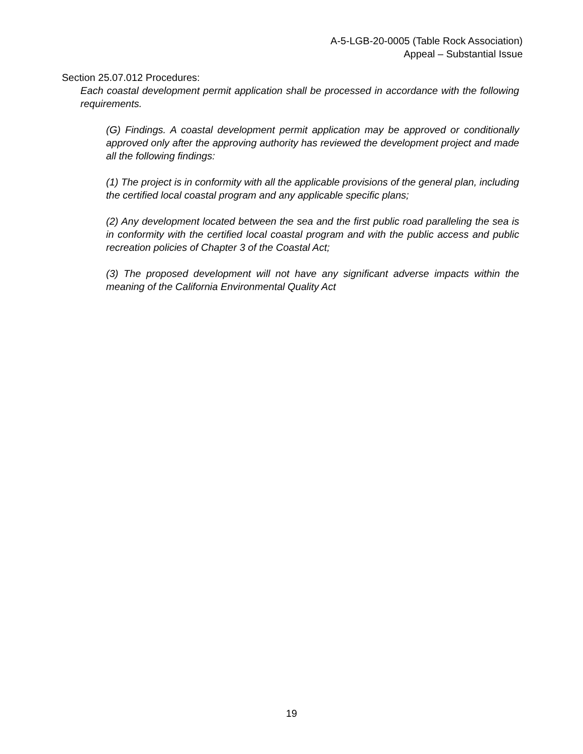A-5-LGB-20-0005 (Table Rock Association)
Appeal – Substantial Issue
Section 25.07.012 Procedures:
Each coastal development permit application shall be processed in accordance with the following requirements.
(G) Findings. A coastal development permit application may be approved or conditionally approved only after the approving authority has reviewed the development project and made all the following findings:
(1) The project is in conformity with all the applicable provisions of the general plan, including the certified local coastal program and any applicable specific plans;
(2) Any development located between the sea and the first public road paralleling the sea is in conformity with the certified local coastal program and with the public access and public recreation policies of Chapter 3 of the Coastal Act;
(3) The proposed development will not have any significant adverse impacts within the meaning of the California Environmental Quality Act
19